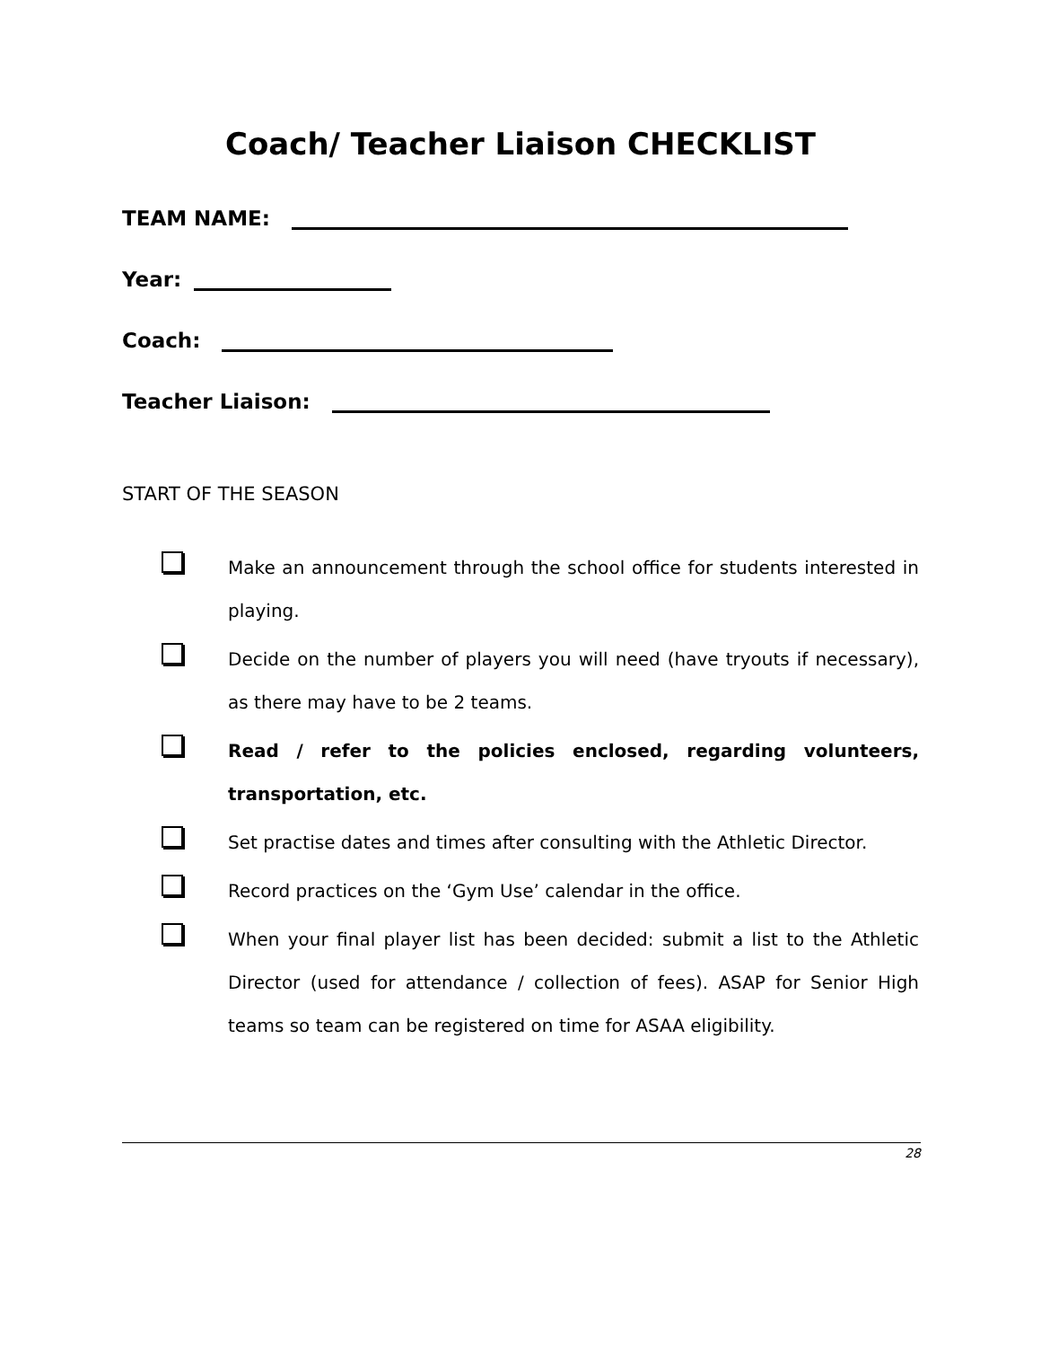Coach/ Teacher Liaison CHECKLIST
TEAM NAME:
Year:
Coach:
Teacher Liaison:
START OF THE SEASON
Make an announcement through the school office for students interested in playing.
Decide on the number of players you will need (have tryouts if necessary), as there may have to be 2 teams.
Read / refer to the policies enclosed, regarding volunteers, transportation, etc.
Set practise dates and times after consulting with the Athletic Director.
Record practices on the ‘Gym Use’ calendar in the office.
When your final player list has been decided: submit a list to the Athletic Director (used for attendance / collection of fees). ASAP for Senior High teams so team can be registered on time for ASAA eligibility.
28